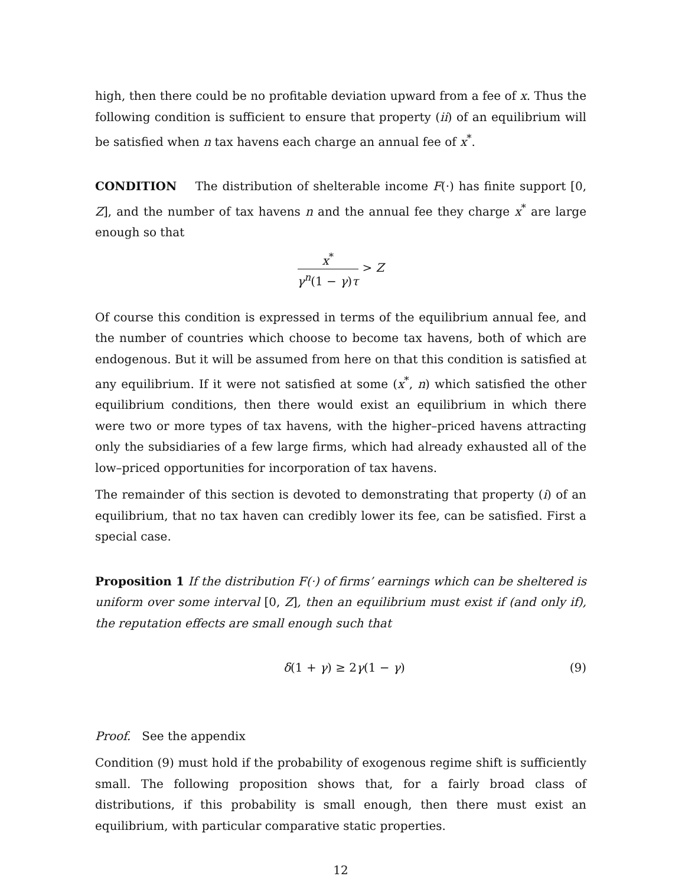high, then there could be no profitable deviation upward from a fee of x. Thus the following condition is sufficient to ensure that property (ii) of an equilibrium will be satisfied when n tax havens each charge an annual fee of x<sup>*</sup>.
CONDITION The distribution of shelterable income F(·) has finite support [0, Z], and the number of tax havens n and the annual fee they charge x<sup>*</sup> are large enough so that
x<sup>*</sup> γ<sup>n</sup>(1 − γ)τ > Z
Of course this condition is expressed in terms of the equilibrium annual fee, and the number of countries which choose to become tax havens, both of which are endogenous. But it will be assumed from here on that this condition is satisfied at any equilibrium. If it were not satisfied at some (x<sup>*</sup>, n) which satisfied the other equilibrium conditions, then there would exist an equilibrium in which there were two or more types of tax havens, with the higher–priced havens attracting only the subsidiaries of a few large firms, which had already exhausted all of the low–priced opportunities for incorporation of tax havens.
The remainder of this section is devoted to demonstrating that property (i) of an equilibrium, that no tax haven can credibly lower its fee, can be satisfied. First a special case.
Proposition 1 If the distribution F(·) of firms’ earnings which can be sheltered is uniform over some interval [0, Z], then an equilibrium must exist if (and only if), the reputation effects are small enough such that
δ(1 + γ) ≥ 2γ(1 − γ) (9)
Proof. See the appendix
Condition (9) must hold if the probability of exogenous regime shift is sufficiently small. The following proposition shows that, for a fairly broad class of distributions, if this probability is small enough, then there must exist an equilibrium, with particular comparative static properties.
12